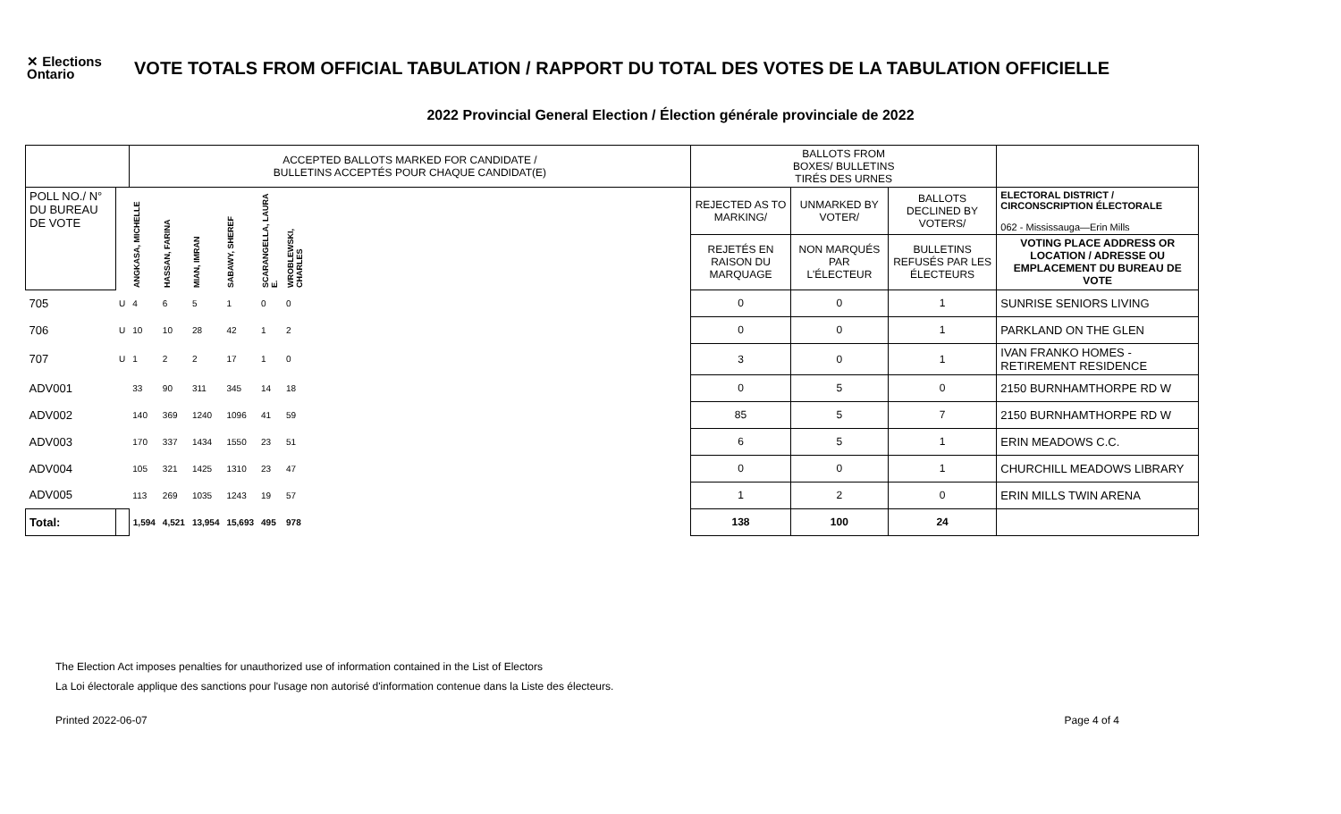✕ Elections Ontario
VOTE TOTALS FROM OFFICIAL TABULATION / RAPPORT DU TOTAL DES VOTES DE LA TABULATION OFFICIELLE
2022 Provincial General Election / Élection générale provinciale de 2022
| | | ACCEPTED BALLOTS MARKED FOR CANDIDATE / BULLETINS ACCEPTÉS POUR CHAQUE CANDIDAT(E) | | | | | | | BALLOTS FROM BOXES/ BULLETINS TIRÉS DES URNES | | | |
| POLL NO./ N° DU BUREAU DE VOTE | | ANGKASA, MICHELLE | HASSAN, FARINA | MIAN, IMRAN | SABAWY, SHEREF | SCARANGELLA, LAURA E. | WROBLEWSKI, CHARLES | | REJECTED AS TO MARKING/ | UNMARKED BY VOTER/ | BALLOTS DECLINED BY VOTERS/ | ELECTORAL DISTRICT / CIRCONSCRIPTION ÉLECTORALE 062 - Mississauga—Erin Mills |
| | | | | | | | | | REJETÉS EN RAISON DU MARQUAGE | NON MARQUÉS PAR L'ÉLECTEUR | BULLETINS REFUSÉS PAR LES ÉLECTEURS | VOTING PLACE ADDRESS OR LOCATION / ADRESSE OU EMPLACEMENT DU BUREAU DE VOTE |
| 705 | U | 4 | 6 | 5 | 1 | 0 | 0 | | 0 | 0 | 1 | SUNRISE SENIORS LIVING |
| 706 | U | 10 | 10 | 28 | 42 | 1 | 2 | | 0 | 0 | 1 | PARKLAND ON THE GLEN |
| 707 | U | 1 | 2 | 2 | 17 | 1 | 0 | | 3 | 0 | 1 | IVAN FRANKO HOMES - RETIREMENT RESIDENCE |
| ADV001 | | 33 | 90 | 311 | 345 | 14 | 18 | | 0 | 5 | 0 | 2150 BURNHAMTHORPE RD W |
| ADV002 | | 140 | 369 | 1240 | 1096 | 41 | 59 | | 85 | 5 | 7 | 2150 BURNHAMTHORPE RD W |
| ADV003 | | 170 | 337 | 1434 | 1550 | 23 | 51 | | 6 | 5 | 1 | ERIN MEADOWS C.C. |
| ADV004 | | 105 | 321 | 1425 | 1310 | 23 | 47 | | 0 | 0 | 1 | CHURCHILL MEADOWS LIBRARY |
| ADV005 | | 113 | 269 | 1035 | 1243 | 19 | 57 | | 1 | 2 | 0 | ERIN MILLS TWIN ARENA |
| Total: | | 1,594 | 4,521 | 13,954 | 15,693 | 495 | 978 | | 138 | 100 | 24 | |
The Election Act imposes penalties for unauthorized use of information contained in the List of Electors
La Loi électorale applique des sanctions pour l'usage non autorisé d'information contenue dans la Liste des électeurs.
Printed 2022-06-07 Page 4 of 4